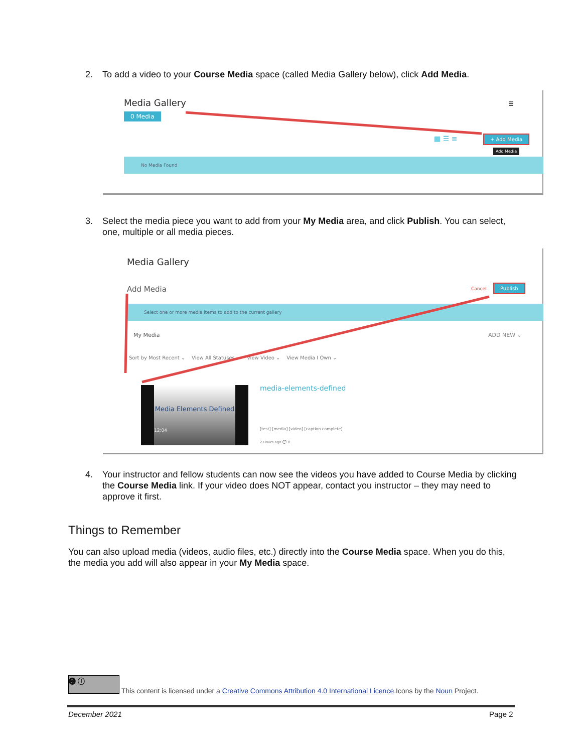2.
To add a video to your Course Media space (called Media Gallery below), click Add Media.
Media Gallery
0 Media
☰
▦ ☰ ≡ + Add Media
Add Media
No Media Found
3.
Select the media piece you want to add from your My Media area, and click Publish. You can select, one, multiple or all media pieces.
Media Gallery
Add Media Cancel Publish
Select one or more media items to add to the current gallery
My Media ADD NEW ⌄
Sort by Most Recent ⌄ View All Statuses ⌄ View Video ⌄ View Media I Own ⌄
Media Elements Defined
12:04
media-elements-defined
[test] [media] [video] [caption complete]
2 Hours ago 💬 0
4.
Your instructor and fellow students can now see the videos you have added to Course Media by clicking the Course Media link. If your video does NOT appear, contact you instructor – they may need to approve it first.
Things to Remember
You can also upload media (videos, audio files, etc.) directly into the Course Media space. When you do this, the media you add will also appear in your My Media space.
🅒 ⓘ
This content is licensed under a Creative Commons Attribution 4.0 International Licence.Icons by the Noun Project.
December 2021 Page 2